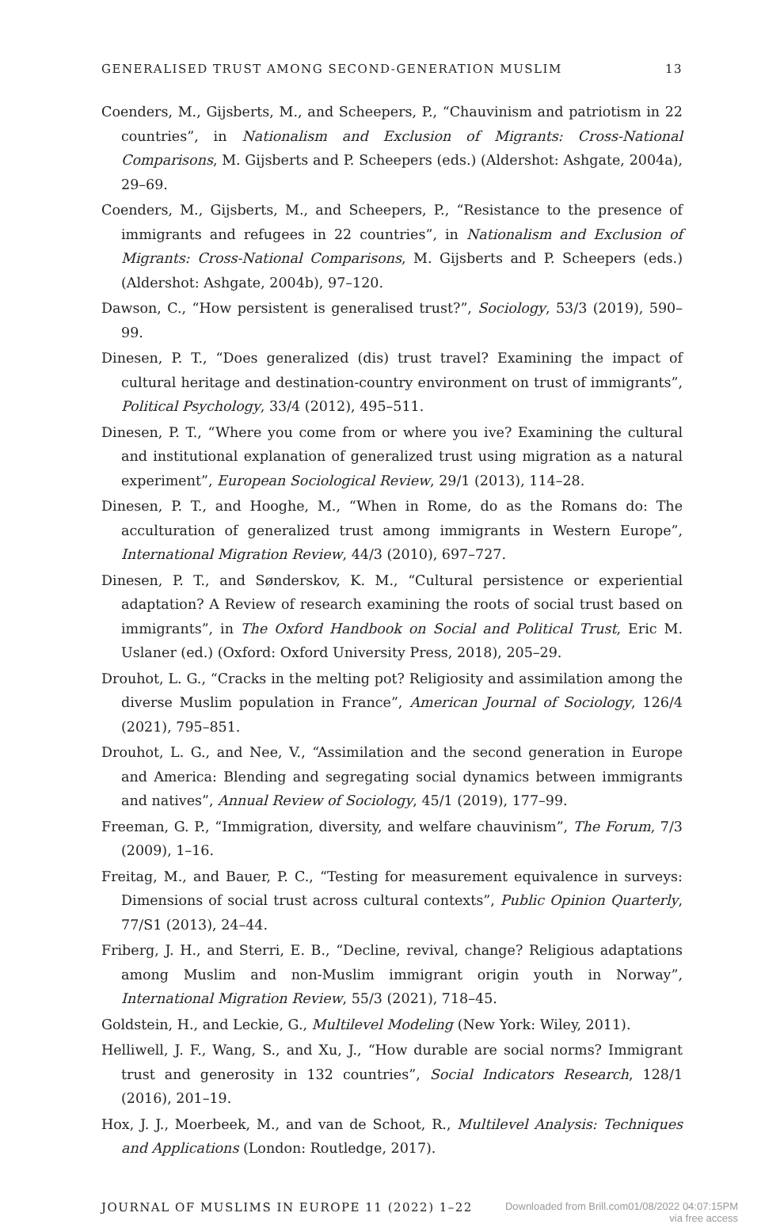GENERALISED TRUST AMONG SECOND-GENERATION MUSLIM 13
Coenders, M., Gijsberts, M., and Scheepers, P., “Chauvinism and patriotism in 22 countries”, in Nationalism and Exclusion of Migrants: Cross-National Comparisons, M. Gijsberts and P. Scheepers (eds.) (Aldershot: Ashgate, 2004a), 29–69.
Coenders, M., Gijsberts, M., and Scheepers, P., “Resistance to the presence of immigrants and refugees in 22 countries”, in Nationalism and Exclusion of Migrants: Cross-National Comparisons, M. Gijsberts and P. Scheepers (eds.) (Aldershot: Ashgate, 2004b), 97–120.
Dawson, C., “How persistent is generalised trust?”, Sociology, 53/3 (2019), 590–99.
Dinesen, P. T., “Does generalized (dis) trust travel? Examining the impact of cultural heritage and destination-country environment on trust of immigrants”, Political Psychology, 33/4 (2012), 495–511.
Dinesen, P. T., “Where you come from or where you ive? Examining the cultural and institutional explanation of generalized trust using migration as a natural experiment”, European Sociological Review, 29/1 (2013), 114–28.
Dinesen, P. T., and Hooghe, M., “When in Rome, do as the Romans do: The acculturation of generalized trust among immigrants in Western Europe”, International Migration Review, 44/3 (2010), 697–727.
Dinesen, P. T., and Sønderskov, K. M., “Cultural persistence or experiential adaptation? A Review of research examining the roots of social trust based on immigrants”, in The Oxford Handbook on Social and Political Trust, Eric M. Uslaner (ed.) (Oxford: Oxford University Press, 2018), 205–29.
Drouhot, L. G., “Cracks in the melting pot? Religiosity and assimilation among the diverse Muslim population in France”, American Journal of Sociology, 126/4 (2021), 795–851.
Drouhot, L. G., and Nee, V., “Assimilation and the second generation in Europe and America: Blending and segregating social dynamics between immigrants and natives”, Annual Review of Sociology, 45/1 (2019), 177–99.
Freeman, G. P., “Immigration, diversity, and welfare chauvinism”, The Forum, 7/3 (2009), 1–16.
Freitag, M., and Bauer, P. C., “Testing for measurement equivalence in surveys: Dimensions of social trust across cultural contexts”, Public Opinion Quarterly, 77/S1 (2013), 24–44.
Friberg, J. H., and Sterri, E. B., “Decline, revival, change? Religious adaptations among Muslim and non-Muslim immigrant origin youth in Norway”, International Migration Review, 55/3 (2021), 718–45.
Goldstein, H., and Leckie, G., Multilevel Modeling (New York: Wiley, 2011).
Helliwell, J. F., Wang, S., and Xu, J., “How durable are social norms? Immigrant trust and generosity in 132 countries”, Social Indicators Research, 128/1 (2016), 201–19.
Hox, J. J., Moerbeek, M., and van de Schoot, R., Multilevel Analysis: Techniques and Applications (London: Routledge, 2017).
JOURNAL OF MUSLIMS IN EUROPE 11 (2022) 1–22 Downloaded from Brill.com01/08/2022 04:07:15PM
via free access